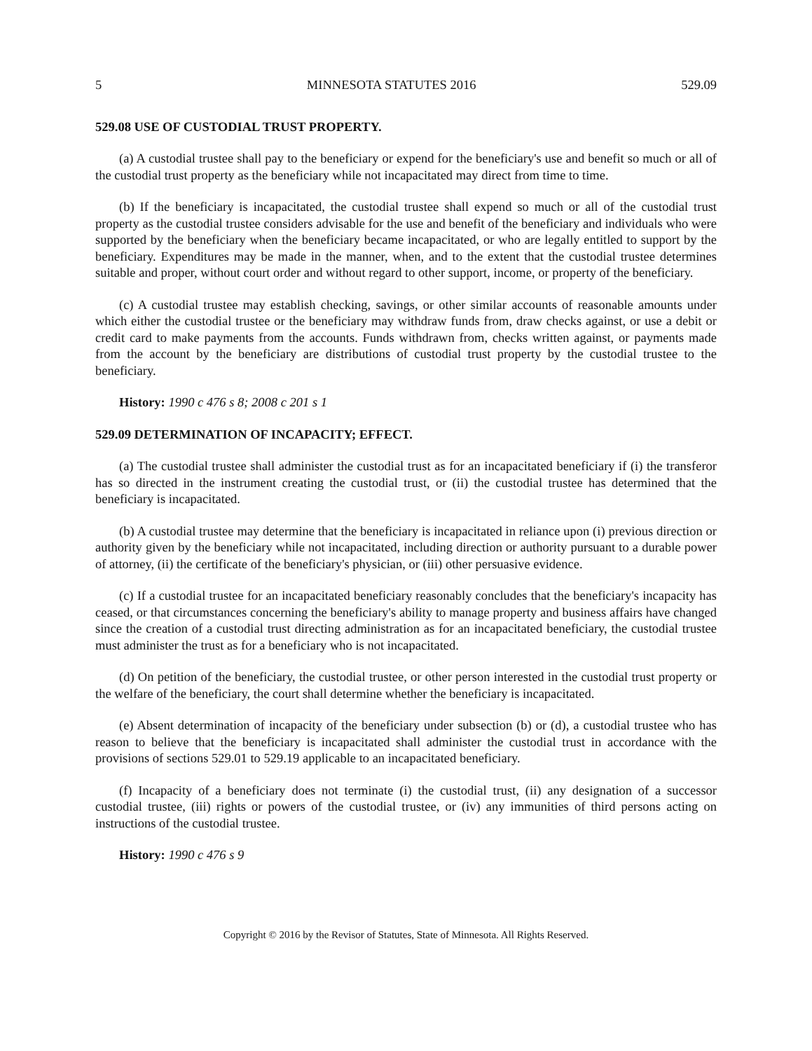5 MINNESOTA STATUTES 2016 529.09
529.08 USE OF CUSTODIAL TRUST PROPERTY.
(a) A custodial trustee shall pay to the beneficiary or expend for the beneficiary's use and benefit so much or all of the custodial trust property as the beneficiary while not incapacitated may direct from time to time.
(b) If the beneficiary is incapacitated, the custodial trustee shall expend so much or all of the custodial trust property as the custodial trustee considers advisable for the use and benefit of the beneficiary and individuals who were supported by the beneficiary when the beneficiary became incapacitated, or who are legally entitled to support by the beneficiary. Expenditures may be made in the manner, when, and to the extent that the custodial trustee determines suitable and proper, without court order and without regard to other support, income, or property of the beneficiary.
(c) A custodial trustee may establish checking, savings, or other similar accounts of reasonable amounts under which either the custodial trustee or the beneficiary may withdraw funds from, draw checks against, or use a debit or credit card to make payments from the accounts. Funds withdrawn from, checks written against, or payments made from the account by the beneficiary are distributions of custodial trust property by the custodial trustee to the beneficiary.
History: 1990 c 476 s 8; 2008 c 201 s 1
529.09 DETERMINATION OF INCAPACITY; EFFECT.
(a) The custodial trustee shall administer the custodial trust as for an incapacitated beneficiary if (i) the transferor has so directed in the instrument creating the custodial trust, or (ii) the custodial trustee has determined that the beneficiary is incapacitated.
(b) A custodial trustee may determine that the beneficiary is incapacitated in reliance upon (i) previous direction or authority given by the beneficiary while not incapacitated, including direction or authority pursuant to a durable power of attorney, (ii) the certificate of the beneficiary's physician, or (iii) other persuasive evidence.
(c) If a custodial trustee for an incapacitated beneficiary reasonably concludes that the beneficiary's incapacity has ceased, or that circumstances concerning the beneficiary's ability to manage property and business affairs have changed since the creation of a custodial trust directing administration as for an incapacitated beneficiary, the custodial trustee must administer the trust as for a beneficiary who is not incapacitated.
(d) On petition of the beneficiary, the custodial trustee, or other person interested in the custodial trust property or the welfare of the beneficiary, the court shall determine whether the beneficiary is incapacitated.
(e) Absent determination of incapacity of the beneficiary under subsection (b) or (d), a custodial trustee who has reason to believe that the beneficiary is incapacitated shall administer the custodial trust in accordance with the provisions of sections 529.01 to 529.19 applicable to an incapacitated beneficiary.
(f) Incapacity of a beneficiary does not terminate (i) the custodial trust, (ii) any designation of a successor custodial trustee, (iii) rights or powers of the custodial trustee, or (iv) any immunities of third persons acting on instructions of the custodial trustee.
History: 1990 c 476 s 9
Copyright © 2016 by the Revisor of Statutes, State of Minnesota. All Rights Reserved.